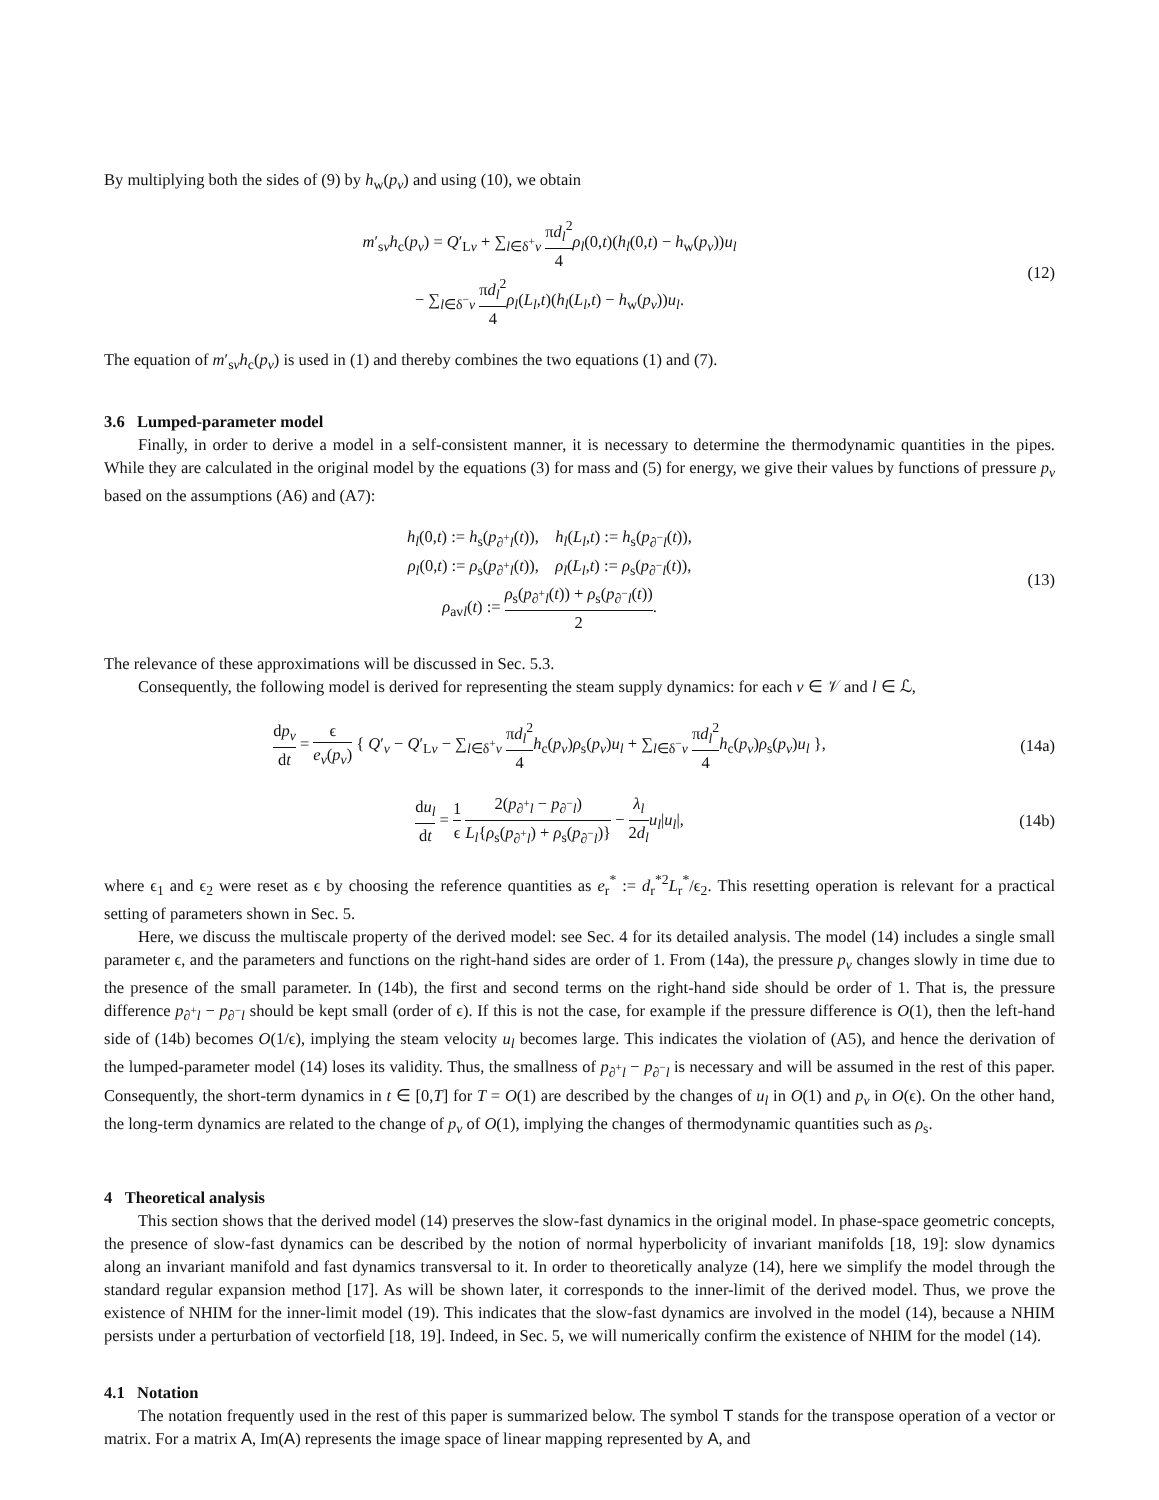By multiplying both the sides of (9) by h<sub>w</sub>(p<sub>v</sub>) and using (10), we obtain
m′<sub>sv</sub>h<sub>c</sub>(p<sub>v</sub>) = Q′<sub>Lv</sub> + ∑<sub>l∈δ<sup>+</sup>v</sub> πd<sub>l</sub><sup>2</sup> 4 ρ<sub>l</sub>(0,t)(h<sub>l</sub>(0,t) − h<sub>w</sub>(p<sub>v</sub>))u<sub>l</sub>
− ∑<sub>l∈δ<sup>−</sup>v</sub> πd<sub>l</sub><sup>2</sup> 4 ρ<sub>l</sub>(L<sub>l</sub>,t)(h<sub>l</sub>(L<sub>l</sub>,t) − h<sub>w</sub>(p<sub>v</sub>))u<sub>l</sub>.
(12)
The equation of m′<sub>sv</sub>h<sub>c</sub>(p<sub>v</sub>) is used in (1) and thereby combines the two equations (1) and (7).
3.6 Lumped-parameter model
Finally, in order to derive a model in a self-consistent manner, it is necessary to determine the thermodynamic quantities in the pipes. While they are calculated in the original model by the equations (3) for mass and (5) for energy, we give their values by functions of pressure p<sub>v</sub> based on the assumptions (A6) and (A7):
h<sub>l</sub>(0,t) := h<sub>s</sub>(p<sub>∂<sup>+</sup>l</sub>(t)), h<sub>l</sub>(L<sub>l</sub>,t) := h<sub>s</sub>(p<sub>∂<sup>−</sup>l</sub>(t)),
ρ<sub>l</sub>(0,t) := ρ<sub>s</sub>(p<sub>∂<sup>+</sup>l</sub>(t)), ρ<sub>l</sub>(L<sub>l</sub>,t) := ρ<sub>s</sub>(p<sub>∂<sup>−</sup>l</sub>(t)),
ρ<sub>avl</sub>(t) := ρ<sub>s</sub>(p<sub>∂<sup>+</sup>l</sub>(t)) + ρ<sub>s</sub>(p<sub>∂<sup>−</sup>l</sub>(t)) 2.
(13)
The relevance of these approximations will be discussed in Sec. 5.3.
Consequently, the following model is derived for representing the steam supply dynamics: for each v ∈ 𝒱 and l ∈ ℒ,
dp<sub>v</sub> dt = ϵ e<sub>v</sub>(p<sub>v</sub>) { Q′<sub>v</sub> − Q′<sub>Lv</sub> − ∑<sub>l∈δ<sup>+</sup>v</sub> πd<sub>l</sub><sup>2</sup> 4 h<sub>c</sub>(p<sub>v</sub>)ρ<sub>s</sub>(p<sub>v</sub>)u<sub>l</sub> + ∑<sub>l∈δ<sup>−</sup>v</sub> πd<sub>l</sub><sup>2</sup> 4 h<sub>c</sub>(p<sub>v</sub>)ρ<sub>s</sub>(p<sub>v</sub>)u<sub>l</sub> },
(14a)
du<sub>l</sub> dt = 1 ϵ 2(p<sub>∂<sup>+</sup>l</sub> − p<sub>∂<sup>−</sup>l</sub>) L<sub>l</sub>{ρ<sub>s</sub>(p<sub>∂<sup>+</sup>l</sub>) + ρ<sub>s</sub>(p<sub>∂<sup>−</sup>l</sub>)} − λ<sub>l</sub> 2d<sub>l</sub> u<sub>l</sub>|u<sub>l</sub>|,
(14b)
where ϵ<sub>1</sub> and ϵ<sub>2</sub> were reset as ϵ by choosing the reference quantities as e<sub>r</sub><sup>*</sup> := d<sub>r</sub><sup>*2</sup>L<sub>r</sub><sup>*</sup>/ϵ<sub>2</sub>. This resetting operation is relevant for a practical setting of parameters shown in Sec. 5.
Here, we discuss the multiscale property of the derived model: see Sec. 4 for its detailed analysis. The model (14) includes a single small parameter ϵ, and the parameters and functions on the right-hand sides are order of 1. From (14a), the pressure p<sub>v</sub> changes slowly in time due to the presence of the small parameter. In (14b), the first and second terms on the right-hand side should be order of 1. That is, the pressure difference p<sub>∂<sup>+</sup>l</sub> − p<sub>∂<sup>−</sup>l</sub> should be kept small (order of ϵ). If this is not the case, for example if the pressure difference is O(1), then the left-hand side of (14b) becomes O(1/ϵ), implying the steam velocity u<sub>l</sub> becomes large. This indicates the violation of (A5), and hence the derivation of the lumped-parameter model (14) loses its validity. Thus, the smallness of p<sub>∂<sup>+</sup>l</sub> − p<sub>∂<sup>−</sup>l</sub> is necessary and will be assumed in the rest of this paper. Consequently, the short-term dynamics in t ∈ [0,T] for T = O(1) are described by the changes of u<sub>l</sub> in O(1) and p<sub>v</sub> in O(ϵ). On the other hand, the long-term dynamics are related to the change of p<sub>v</sub> of O(1), implying the changes of thermodynamic quantities such as ρ<sub>s</sub>.
4 Theoretical analysis
This section shows that the derived model (14) preserves the slow-fast dynamics in the original model. In phase-space geometric concepts, the presence of slow-fast dynamics can be described by the notion of normal hyperbolicity of invariant manifolds [18, 19]: slow dynamics along an invariant manifold and fast dynamics transversal to it. In order to theoretically analyze (14), here we simplify the model through the standard regular expansion method [17]. As will be shown later, it corresponds to the inner-limit of the derived model. Thus, we prove the existence of NHIM for the inner-limit model (19). This indicates that the slow-fast dynamics are involved in the model (14), because a NHIM persists under a perturbation of vectorfield [18, 19]. Indeed, in Sec. 5, we will numerically confirm the existence of NHIM for the model (14).
4.1 Notation
The notation frequently used in the rest of this paper is summarized below. The symbol T stands for the transpose operation of a vector or matrix. For a matrix A, Im(A) represents the image space of linear mapping represented by A, and